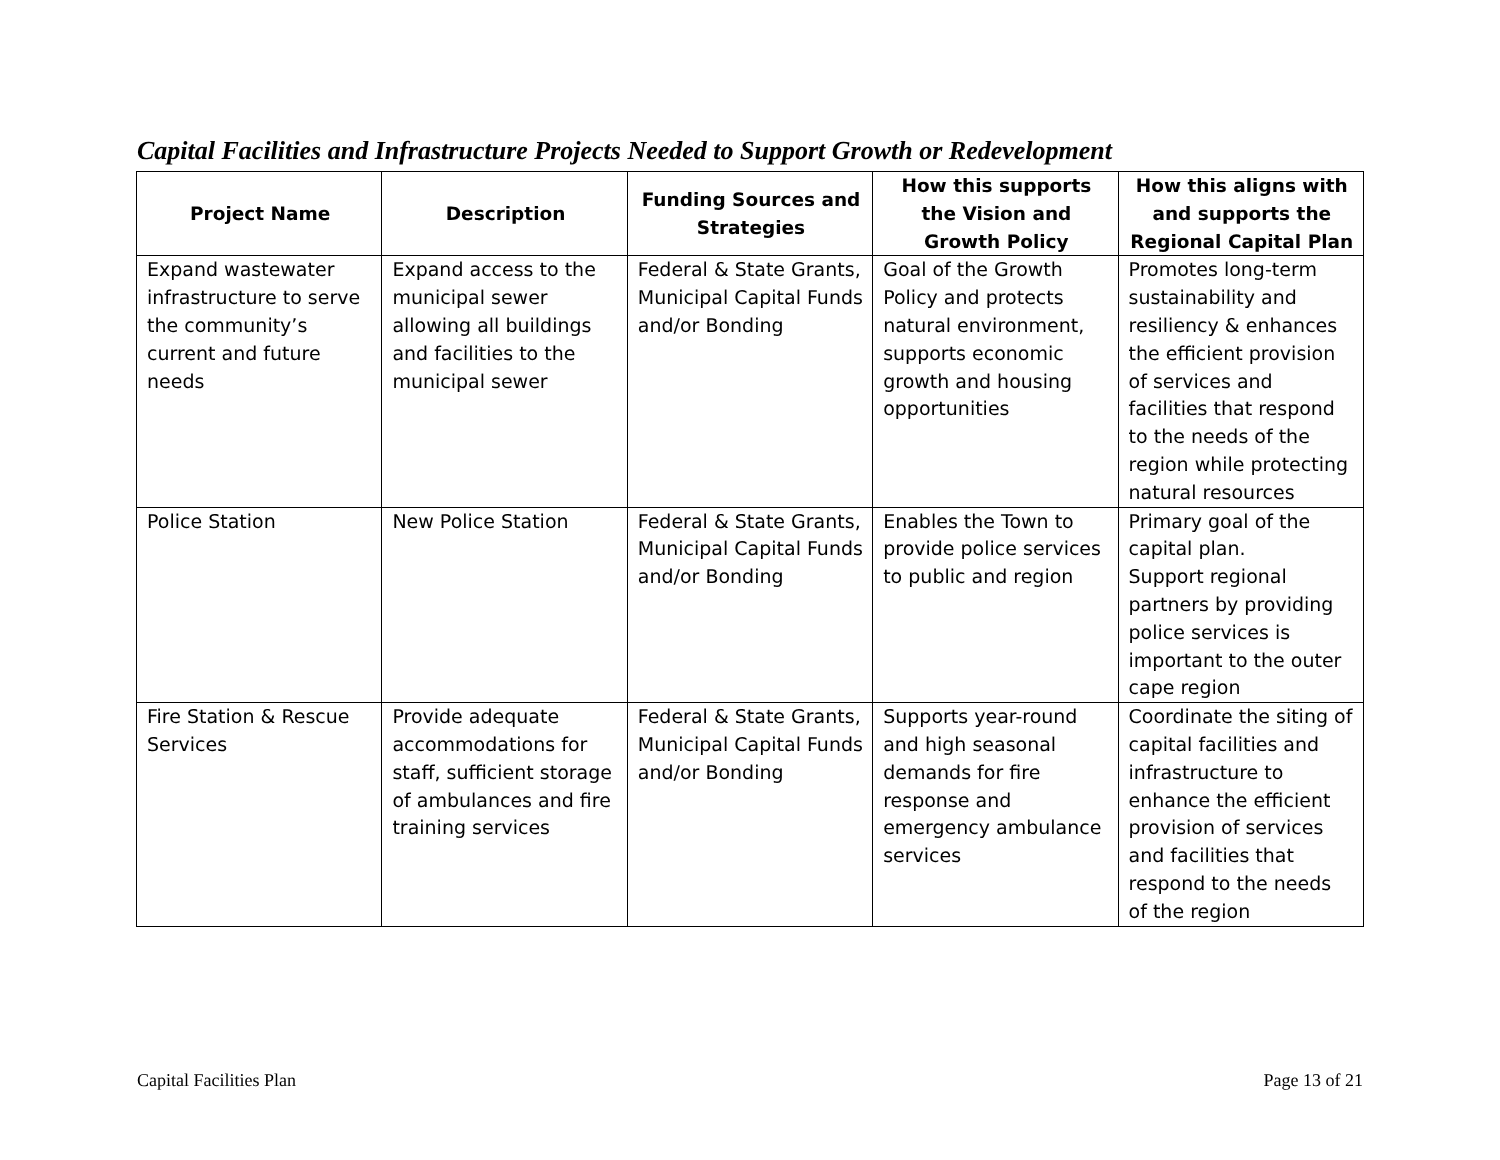Capital Facilities and Infrastructure Projects Needed to Support Growth or Redevelopment
| Project Name | Description | Funding Sources and Strategies | How this supports the Vision and Growth Policy | How this aligns with and supports the Regional Capital Plan |
| --- | --- | --- | --- | --- |
| Expand wastewater infrastructure to serve the community’s current and future needs | Expand access to the municipal sewer allowing all buildings and facilities to the municipal sewer | Federal & State Grants, Municipal Capital Funds and/or Bonding | Goal of the Growth Policy and protects natural environment, supports economic growth and housing opportunities | Promotes long-term sustainability and resiliency & enhances the efficient provision of services and facilities that respond to the needs of the region while protecting natural resources |
| Police Station | New Police Station | Federal & State Grants, Municipal Capital Funds and/or Bonding | Enables the Town to provide police services to public and region | Primary goal of the capital plan. Support regional partners by providing police services is important to the outer cape region |
| Fire Station & Rescue Services | Provide adequate accommodations for staff, sufficient storage of ambulances and fire training services | Federal & State Grants, Municipal Capital Funds and/or Bonding | Supports year-round and high seasonal demands for fire response and emergency ambulance services | Coordinate the siting of capital facilities and infrastructure to enhance the efficient provision of services and facilities that respond to the needs of the region |
Capital Facilities Plan Page 13 of 21